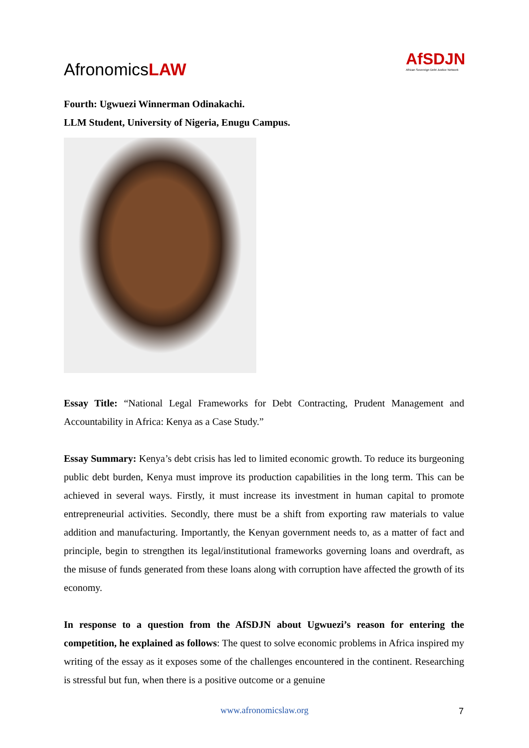AfronomicsLAW
AfSDJN
African Sovereign Debt Justice Network
Fourth: Ugwuezi Winnerman Odinakachi.
LLM Student, University of Nigeria, Enugu Campus.
Essay Title: “National Legal Frameworks for Debt Contracting, Prudent Management and Accountability in Africa: Kenya as a Case Study.”
Essay Summary: Kenya’s debt crisis has led to limited economic growth. To reduce its burgeoning public debt burden, Kenya must improve its production capabilities in the long term. This can be achieved in several ways. Firstly, it must increase its investment in human capital to promote entrepreneurial activities. Secondly, there must be a shift from exporting raw materials to value addition and manufacturing. Importantly, the Kenyan government needs to, as a matter of fact and principle, begin to strengthen its legal/institutional frameworks governing loans and overdraft, as the misuse of funds generated from these loans along with corruption have affected the growth of its economy.
In response to a question from the AfSDJN about Ugwuezi’s reason for entering the competition, he explained as follows: The quest to solve economic problems in Africa inspired my writing of the essay as it exposes some of the challenges encountered in the continent. Researching is stressful but fun, when there is a positive outcome or a genuine
www.afronomicslaw.org 7